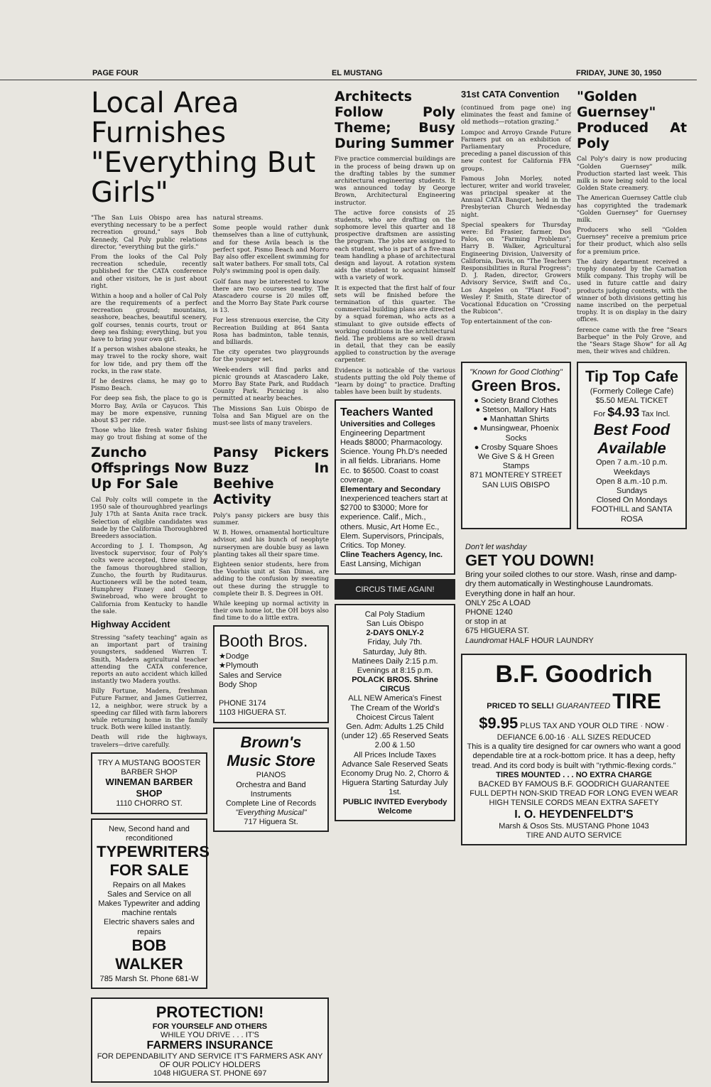PAGE FOUR EL MUSTANG FRIDAY, JUNE 30, 1950
Local Area Furnishes "Everything But Girls"
"The San Luis Obispo area has everything necessary to be a perfect recreation ground," says Bob Kennedy, Cal Poly public relations director, "everything but the girls."
From the looks of the Cal Poly recreation schedule, recently published for the CATA conference and other visitors, he is just about right.
Within a hoop and a holler of Cal Poly are the requirements of a perfect recreation ground; mountains, seashore, beaches, beautiful scenery, golf courses, tennis courts, trout or deep sea fishing; everything, but you have to bring your own girl.
If a person wishes abalone steaks, he may travel to the rocky shore, wait for low tide, and pry them off the rocks, in the raw state.
If he desires clams, he may go to Pismo Beach.
For deep sea fish, the place to go is Morro Bay, Avila or Cayucos. This may be more expensive, running about $3 per ride.
Those who like fresh water fishing may go trout fishing at some of the natural streams.
Some people would rather dunk themselves than a line of cuttyhunk, and for these Avila beach is the perfect spot. Pismo Beach and Morro Bay also offer excellent swimming for salt water bathers. For small tots, Cal Poly's swimming pool is open daily.
Golf fans may be interested to know there are two courses nearby. The Atascadero course is 20 miles off, and the Morro Bay State Park course is 13.
For less strenuous exercise, the City Recreation Building at 864 Santa Rosa has badminton, table tennis, and billiards.
The city operates two playgrounds for the younger set.
Week-enders will find parks and picnic grounds at Atascadero Lake, Morro Bay State Park, and Ruddach County Park. Picnicing is also permitted at nearby beaches.
The Missions San Luis Obispo de Tolsa and San Miguel are on the must-see lists of many travelers.
Zuncho Offsprings Now Up For Sale
Cal Poly colts will compete in the 1950 sale of thouroughbred yearlings July 17th at Santa Anita race track. Selection of eligible candidates was made by the California Thoroughbred Breeders association.
According to J. I. Thompson, Ag livestock supervisor, four of Poly's colts were accepted, three sired by the famous thoroughbred stallion, Zuncho, the fourth by Ruditaurus. Auctioneers will be the noted team, Humphrey Finney and George Swinebroad, who were brought to California from Kentucky to handle the sale.
Highway Accident
Stressing "safety teaching" again as an important part of training youngsters, saddened Warren T. Smith, Madera agricultural teacher attending the CATA conference, reports an auto accident which killed instantly two Madera youths.
Billy Fortune, Madera, freshman Future Farmer, and James Gutierrez, 12, a neighbor, were struck by a speeding car filled with farm laborers while returning home in the family truck. Both were killed instantly.
Death will ride the highways, travelers—drive carefully.
TRY A MUSTANG BOOSTER BARBER SHOP
WINEMAN BARBER SHOP
1110 CHORRO ST.
New, Second hand and reconditioned
TYPEWRITERS FOR SALE
Repairs on all Makes
Sales and Service on all Makes Typewriter and adding machine rentals
Electric shavers sales and repairs
BOB WALKER
785 Marsh St. Phone 681-W
Pansy Pickers Buzz In Beehive Activity
Poly's pansy pickers are busy this summer.
W. B. Howes, ornamental horticulture advisor, and his bunch of neophyte nurserymen are double busy as lawn planting takes all their spare time.
Eighteen senior students, here from the Voorhis unit at San Dimas, are adding to the confusion by sweating out these during the struggle to complete their B. S. Degrees in OH.
While keeping up normal activity in their own home lot, the OH boys also find time to do a little extra.
Booth Bros.
★Dodge
★Plymouth
Sales and Service
Body Shop
PHONE 3174
1103 HIGUERA ST.
Brown's Music Store
PIANOS
Orchestra and Band
Instruments
Complete Line of Records
"Everything Musical"
717 Higuera St.
PROTECTION!
FOR YOURSELF AND OTHERS
WHILE YOU DRIVE . . . IT'S
FARMERS INSURANCE
FOR DEPENDABILITY AND SERVICE IT'S FARMERS ASK ANY OF OUR POLICY HOLDERS
1048 HIGUERA ST. PHONE 697
Architects Follow Poly Theme; Busy During Summer
Five practice commercial buildings are in the process of being drawn up on the drafting tables by the summer architectural engineering students. It was announced today by George Brown, Architectural Engineering instructor.
The active force consists of 25 students, who are drafting on the sophomore level this quarter and 18 prospective draftsmen are assisting the program. The jobs are assigned to each student, who is part of a five-man team handling a phase of architectural design and layout. A rotation system aids the student to acquaint himself with a variety of work.
It is expected that the first half of four sets will be finished before the termination of this quarter. The commercial building plans are directed by a squad foreman, who acts as a stimulant to give outside effects of working conditions in the architectural field. The problems are so well drawn in detail, that they can be easily applied to construction by the average carpenter.
Evidence is noticable of the various students putting the old Poly theme of "learn by doing" to practice. Drafting tables have been built by students.
Teachers Wanted
Universities and Colleges
Engineering Department Heads $8000; Pharmacology. Science. Young Ph.D's needed in all fields. Librarians. Home Ec. to $6500. Coast to coast coverage.
Elementary and Secondary
Inexperienced teachers start at $2700 to $3000; More for experience. Calif., Mich., others. Music, Art Home Ec., Elem. Supervisors, Principals, Critics. Top Money.
Cline Teachers Agency, Inc.
East Lansing, Michigan
CIRCUS TIME AGAIN!
Cal Poly Stadium
San Luis Obispo
2-DAYS ONLY-2
Friday, July 7th.
Saturday, July 8th.
Matinees Daily 2:15 p.m. Evenings at 8:15 p.m.
POLACK BROS. Shrine CIRCUS
ALL NEW America's Finest
The Cream of the World's Choicest Circus Talent
Gen. Adm: Adults 1.25 Child (under 12) .65 Reserved Seats 2.00 & 1.50
All Prices Include Taxes
Advance Sale Reserved Seats Economy Drug No. 2, Chorro & Higuera Starting Saturday July 1st.
PUBLIC INVITED Everybody Welcome
31st CATA Convention
(continued from page one) ing eliminates the feast and famine of old methods—rotation grazing."
Lompoc and Arroyo Grande Future Farmers put on an exhibition of Parliamentary Procedure, preceding a panel discussion of this new contest for California FFA groups.
Famous John Morley, noted lecturer, writer and world traveler, was principal speaker at the Annual CATA Banquet, held in the Presbyterian Church Wednesday night.
Special speakers for Thursday were: Ed Frasier, farmer, Dos Palos, on "Farming Problems"; Harry B. Walker, Agricultural Engineering Division, University of California, Davis, on "The Teachers Responsibilities in Rural Progress"; D. J. Raden, director, Growers Advisory Service, Swift and Co., Los Angeles on "Plant Food"; Wesley P. Smith, State director of Vocational Education on "Crossing the Rubicon".
Top entertainment of the con-
"Golden Guernsey" Produced At Poly
Cal Poly's dairy is now producing "Golden Guernsey" milk. Production started last week. This milk is now being sold to the local Golden State creamery.
The American Guernsey Cattle club has copyrighted the trademark "Golden Guernsey" for Guernsey milk.
Producers who sell "Golden Guernsey" receive a premium price for their product, which also sells for a premium price.
The dairy department received a trophy donated by the Carnation Milk company. This trophy will be used in future cattle and dairy products judging contests, with the winner of both divisions getting his name inscribed on the perpetual trophy. It is on display in the dairy offices.
ference came with the free "Sears Barbeque" in the Poly Grove, and the "Sears Stage Show" for all Ag men, their wives and children.
"Known for Good Clothing"
Green Bros.
● Society Brand Clothes
● Stetson, Mallory Hats
● Manhattan Shirts
● Munsingwear, Phoenix Socks
● Crosby Square Shoes
We Give S & H Green Stamps
871 MONTEREY STREET
SAN LUIS OBISPO
Tip Top Cafe
(Formerly College Cafe)
$5.50 MEAL TICKET
For $4.93 Tax Incl.
Best Food Available
Open 7 a.m.-10 p.m. Weekdays
Open 8 a.m.-10 p.m. Sundays
Closed On Mondays
FOOTHILL and SANTA ROSA
Don't let washday
GET YOU DOWN!
Bring your soiled clothes to our store. Wash, rinse and damp-dry them automatically in Westinghouse Laundromats. Everything done in half an hour.
ONLY 25c A LOAD
PHONE 1240
or stop in at
675 HIGUERA ST.
Laundromat HALF HOUR LAUNDRY
B.F. Goodrich
PRICED TO SELL! GUARANTEED TIRE
$9.95 PLUS TAX AND YOUR OLD TIRE · NOW · DEFIANCE 6.00-16 · ALL SIZES REDUCED
This is a quality tire designed for car owners who want a good dependable tire at a rock-bottom price. It has a deep, hefty tread. And its cord body is built with "rythmic-flexing cords."
TIRES MOUNTED . . . NO EXTRA CHARGE
BACKED BY FAMOUS B.F. GOODRICH GUARANTEE
FULL DEPTH NON-SKID TREAD FOR LONG EVEN WEAR
HIGH TENSILE CORDS MEAN EXTRA SAFETY
I. O. HEYDENFELDT'S
Marsh & Osos Sts. MUSTANG Phone 1043
TIRE AND AUTO SERVICE